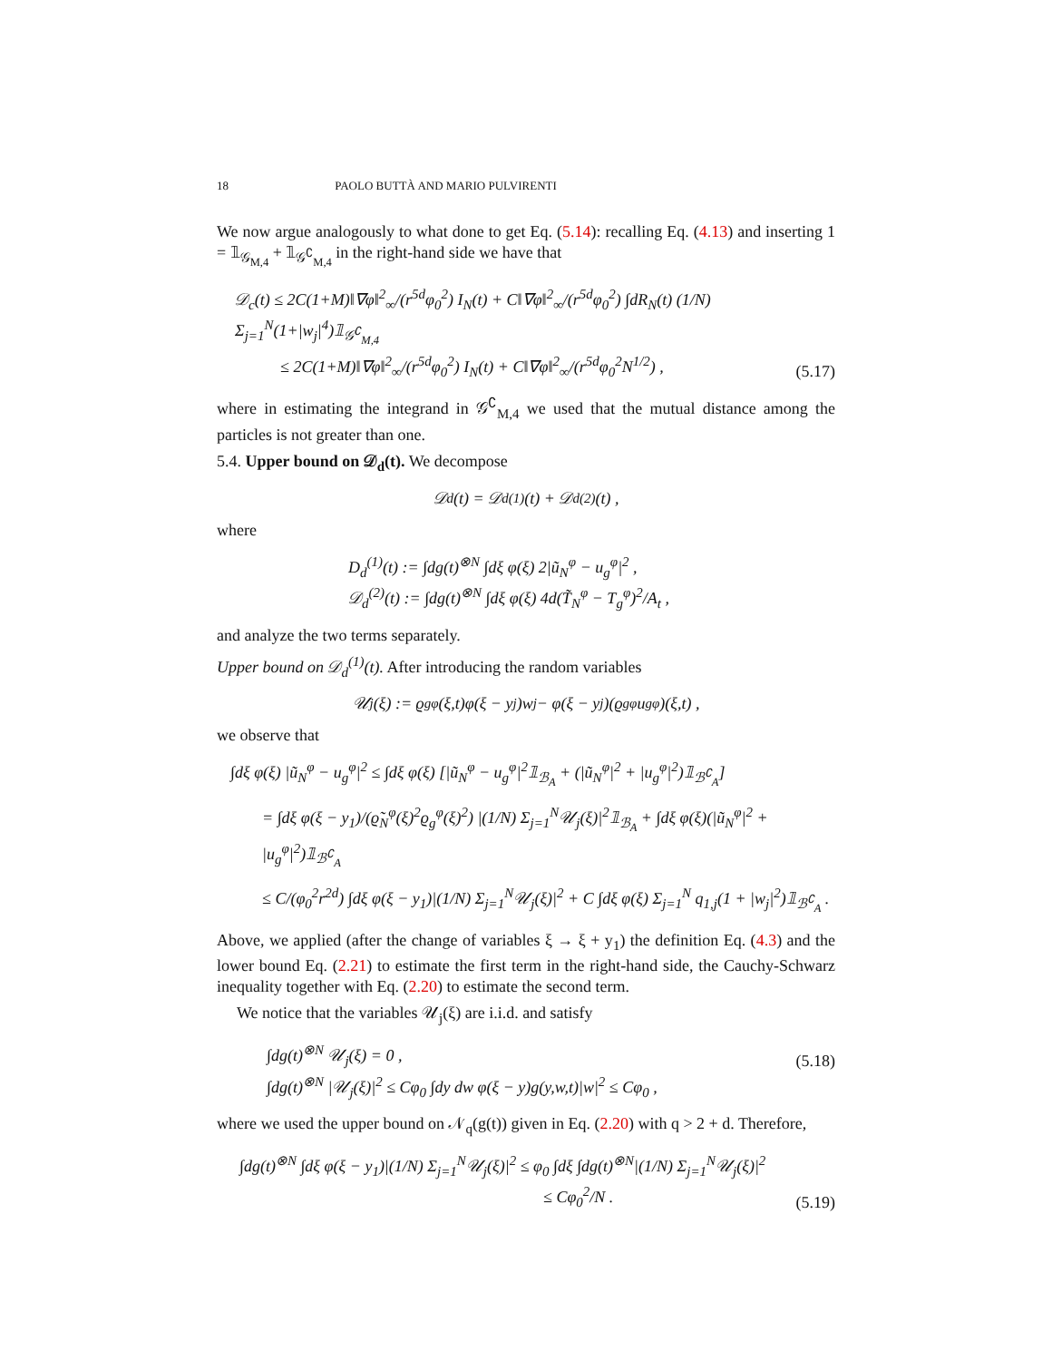18 PAOLO BUTTÀ AND MARIO PULVIRENTI
We now argue analogously to what done to get Eq. (5.14): recalling Eq. (4.13) and inserting 1 = 𝟙<sub>𝒢<sub>M,4</sub></sub> + 𝟙<sub>𝒢<sup>∁</sup><sub>M,4</sub></sub> in the right-hand side we have that
𝒟<sub>c</sub>(t) ≤ 2C(1+M)‖∇φ‖<sup>2</sup><sub>∞</sub>/(r<sup>5d</sup>φ<sub>0</sub><sup>2</sup>) I<sub>N</sub>(t) + C‖∇φ‖<sup>2</sup><sub>∞</sub>/(r<sup>5d</sup>φ<sub>0</sub><sup>2</sup>) ∫dR<sub>N</sub>(t) (1/N) Σ<sub>j=1</sub><sup>N</sup>(1+|w<sub>j</sub>|<sup>4</sup>)𝟙<sub>𝒢<sup>∁</sup><sub>M,4</sub></sub>
≤ 2C(1+M)‖∇φ‖<sup>2</sup><sub>∞</sub>/(r<sup>5d</sup>φ<sub>0</sub><sup>2</sup>) I<sub>N</sub>(t) + C‖∇φ‖<sup>2</sup><sub>∞</sub>/(r<sup>5d</sup>φ<sub>0</sub><sup>2</sup>N<sup>1/2</sup>) ,
(5.17)
where in estimating the integrand in 𝒢<sup>∁</sup><sub>M,4</sub> we used that the mutual distance among the particles is not greater than one.
5.4. Upper bound on 𝒟<sub>d</sub>(t). We decompose
𝒟<sub>d</sub>(t) = 𝒟<sub>d</sub><sup>(1)</sup>(t) + 𝒟<sub>d</sub><sup>(2)</sup>(t) ,
where
D<sub>d</sub><sup>(1)</sup>(t) := ∫dg(t)<sup>⊗N</sup> ∫dξ φ(ξ) 2|ũ<sub>N</sub><sup>φ</sup> − u<sub>g</sub><sup>φ</sup>|<sup>2</sup> ,
𝒟<sub>d</sub><sup>(2)</sup>(t) := ∫dg(t)<sup>⊗N</sup> ∫dξ φ(ξ) 4d(T̃<sub>N</sub><sup>φ</sup> − T<sub>g</sub><sup>φ</sup>)<sup>2</sup>/A<sub>t</sub> ,
and analyze the two terms separately.
Upper bound on 𝒟<sub>d</sub><sup>(1)</sup>(t). After introducing the random variables
𝒰<sub>j</sub>(ξ) := ϱ<sub>g</sub><sup>φ</sup>(ξ,t)φ(ξ − y<sub>j</sub>)w<sub>j</sub> − φ(ξ − y<sub>j</sub>)(ϱ<sub>g</sub><sup>φ</sup>u<sub>g</sub><sup>φ</sup>)(ξ,t) ,
we observe that
∫dξ φ(ξ) |ũ<sub>N</sub><sup>φ</sup> − u<sub>g</sub><sup>φ</sup>|<sup>2</sup> ≤ ∫dξ φ(ξ) [|ũ<sub>N</sub><sup>φ</sup> − u<sub>g</sub><sup>φ</sup>|<sup>2</sup>𝟙<sub>ℬ<sub>A</sub></sub> + (|ũ<sub>N</sub><sup>φ</sup>|<sup>2</sup> + |u<sub>g</sub><sup>φ</sup>|<sup>2</sup>)𝟙<sub>ℬ<sup>∁</sup><sub>A</sub></sub>]
= ∫dξ φ(ξ − y<sub>1</sub>)/(ϱ̃<sub>N</sub><sup>φ</sup>(ξ)<sup>2</sup>ϱ<sub>g</sub><sup>φ</sup>(ξ)<sup>2</sup>) |(1/N) Σ<sub>j=1</sub><sup>N</sup>𝒰<sub>j</sub>(ξ)|<sup>2</sup>𝟙<sub>ℬ<sub>A</sub></sub> + ∫dξ φ(ξ)(|ũ<sub>N</sub><sup>φ</sup>|<sup>2</sup> + |u<sub>g</sub><sup>φ</sup>|<sup>2</sup>)𝟙<sub>ℬ<sup>∁</sup><sub>A</sub></sub>
≤ C/(φ<sub>0</sub><sup>2</sup>r<sup>2d</sup>) ∫dξ φ(ξ − y<sub>1</sub>)|(1/N) Σ<sub>j=1</sub><sup>N</sup>𝒰<sub>j</sub>(ξ)|<sup>2</sup> + C ∫dξ φ(ξ) Σ<sub>j=1</sub><sup>N</sup> q<sub>1,j</sub>(1 + |w<sub>j</sub>|<sup>2</sup>)𝟙<sub>ℬ<sup>∁</sup><sub>A</sub></sub> .
Above, we applied (after the change of variables ξ → ξ + y<sub>1</sub>) the definition Eq. (4.3) and the lower bound Eq. (2.21) to estimate the first term in the right-hand side, the Cauchy-Schwarz inequality together with Eq. (2.20) to estimate the second term.
We notice that the variables 𝒰<sub>j</sub>(ξ) are i.i.d. and satisfy
∫dg(t)<sup>⊗N</sup> 𝒰<sub>j</sub>(ξ) = 0 ,
∫dg(t)<sup>⊗N</sup> |𝒰<sub>j</sub>(ξ)|<sup>2</sup> ≤ Cφ<sub>0</sub> ∫dy dw φ(ξ − y)g(y,w,t)|w|<sup>2</sup> ≤ Cφ<sub>0</sub> ,
(5.18)
where we used the upper bound on 𝒩<sub>q</sub>(g(t)) given in Eq. (2.20) with q > 2 + d. Therefore,
∫dg(t)<sup>⊗N</sup> ∫dξ φ(ξ − y<sub>1</sub>)|(1/N) Σ<sub>j=1</sub><sup>N</sup>𝒰<sub>j</sub>(ξ)|<sup>2</sup> ≤ φ<sub>0</sub> ∫dξ ∫dg(t)<sup>⊗N</sup>|(1/N) Σ<sub>j=1</sub><sup>N</sup>𝒰<sub>j</sub>(ξ)|<sup>2</sup>
≤ Cφ<sub>0</sub><sup>2</sup>/N .
(5.19)